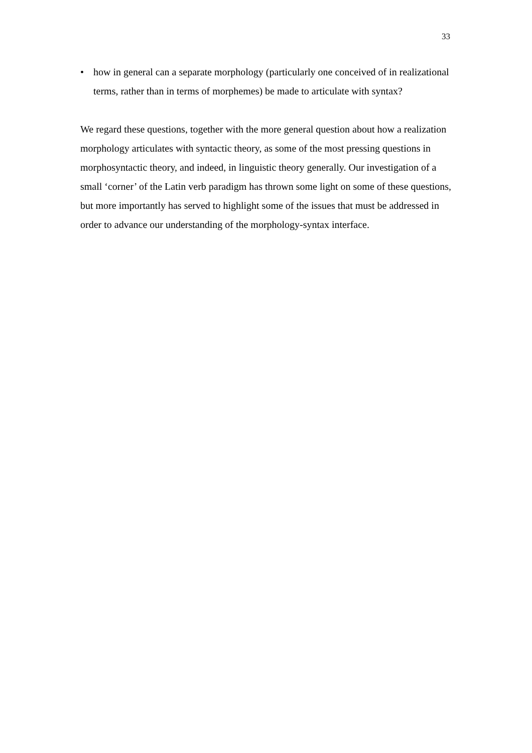33
• how in general can a separate morphology (particularly one conceived of in realizational terms, rather than in terms of morphemes) be made to articulate with syntax?
We regard these questions, together with the more general question about how a realization morphology articulates with syntactic theory, as some of the most pressing questions in morphosyntactic theory, and indeed, in linguistic theory generally. Our investigation of a small ‘corner’ of the Latin verb paradigm has thrown some light on some of these questions, but more importantly has served to highlight some of the issues that must be addressed in order to advance our understanding of the morphology-syntax interface.